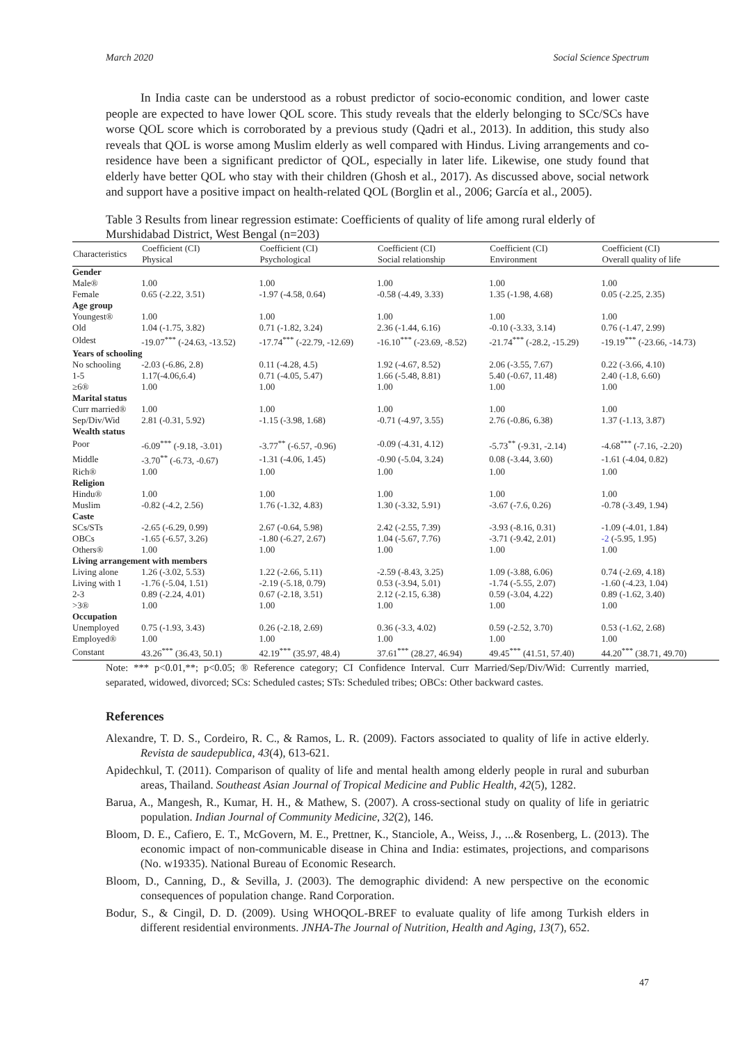March 2020 Social Science Spectrum
In India caste can be understood as a robust predictor of socio-economic condition, and lower caste people are expected to have lower QOL score. This study reveals that the elderly belonging to SCc/SCs have worse QOL score which is corroborated by a previous study (Qadri et al., 2013). In addition, this study also reveals that QOL is worse among Muslim elderly as well compared with Hindus. Living arrangements and co-residence have been a significant predictor of QOL, especially in later life. Likewise, one study found that elderly have better QOL who stay with their children (Ghosh et al., 2017). As discussed above, social network and support have a positive impact on health-related QOL (Borglin et al., 2006; García et al., 2005).
Table 3 Results from linear regression estimate: Coefficients of quality of life among rural elderly of Murshidabad District, West Bengal (n=203)
| Characteristics | Coefficient (CI) Physical | Coefficient (CI) Psychological | Coefficient (CI) Social relationship | Coefficient (CI) Environment | Coefficient (CI) Overall quality of life |
| --- | --- | --- | --- | --- | --- |
| Gender | | | | | |
| Male® | 1.00 | 1.00 | 1.00 | 1.00 | 1.00 |
| Female | 0.65 (-2.22, 3.51) | -1.97 (-4.58, 0.64) | -0.58 (-4.49, 3.33) | 1.35 (-1.98, 4.68) | 0.05 (-2.25, 2.35) |
| Age group | | | | | |
| Youngest® | 1.00 | 1.00 | 1.00 | 1.00 | 1.00 |
| Old | 1.04 (-1.75, 3.82) | 0.71 (-1.82, 3.24) | 2.36 (-1.44, 6.16) | -0.10 (-3.33, 3.14) | 0.76 (-1.47, 2.99) |
| Oldest | -19.07<sup>***</sup> (-24.63, -13.52) | -17.74<sup>***</sup> (-22.79, -12.69) | -16.10<sup>***</sup> (-23.69, -8.52) | -21.74<sup>***</sup> (-28.2, -15.29) | -19.19<sup>***</sup> (-23.66, -14.73) |
| Years of schooling | | | | | |
| No schooling | -2.03 (-6.86, 2.8) | 0.11 (-4.28, 4.5) | 1.92 (-4.67, 8.52) | 2.06 (-3.55, 7.67) | 0.22 (-3.66, 4.10) |
| 1-5 | 1.17(-4.06,6.4) | 0.71 (-4.05, 5.47) | 1.66 (-5.48, 8.81) | 5.40 (-0.67, 11.48) | 2.40 (-1.8, 6.60) |
| ≥6® | 1.00 | 1.00 | 1.00 | 1.00 | 1.00 |
| Marital status | | | | | |
| Curr married® | 1.00 | 1.00 | 1.00 | 1.00 | 1.00 |
| Sep/Div/Wid | 2.81 (-0.31, 5.92) | -1.15 (-3.98, 1.68) | -0.71 (-4.97, 3.55) | 2.76 (-0.86, 6.38) | 1.37 (-1.13, 3.87) |
| Wealth status | | | | | |
| Poor | -6.09<sup>***</sup> (-9.18, -3.01) | -3.77<sup>**</sup> (-6.57, -0.96) | -0.09 (-4.31, 4.12) | -5.73<sup>**</sup> (-9.31, -2.14) | -4.68<sup>***</sup> (-7.16, -2.20) |
| Middle | -3.70<sup>**</sup> (-6.73, -0.67) | -1.31 (-4.06, 1.45) | -0.90 (-5.04, 3.24) | 0.08 (-3.44, 3.60) | -1.61 (-4.04, 0.82) |
| Rich® | 1.00 | 1.00 | 1.00 | 1.00 | 1.00 |
| Religion | | | | | |
| Hindu® | 1.00 | 1.00 | 1.00 | 1.00 | 1.00 |
| Muslim | -0.82 (-4.2, 2.56) | 1.76 (-1.32, 4.83) | 1.30 (-3.32, 5.91) | -3.67 (-7.6, 0.26) | -0.78 (-3.49, 1.94) |
| Caste | | | | | |
| SCs/STs | -2.65 (-6.29, 0.99) | 2.67 (-0.64, 5.98) | 2.42 (-2.55, 7.39) | -3.93 (-8.16, 0.31) | -1.09 (-4.01, 1.84) |
| OBCs | -1.65 (-6.57, 3.26) | -1.80 (-6.27, 2.67) | 1.04 (-5.67, 7.76) | -3.71 (-9.42, 2.01) | -2 (-5.95, 1.95) |
| Others® | 1.00 | 1.00 | 1.00 | 1.00 | 1.00 |
| Living arrangement with members | | | | | |
| Living alone | 1.26 (-3.02, 5.53) | 1.22 (-2.66, 5.11) | -2.59 (-8.43, 3.25) | 1.09 (-3.88, 6.06) | 0.74 (-2.69, 4.18) |
| Living with 1 | -1.76 (-5.04, 1.51) | -2.19 (-5.18, 0.79) | 0.53 (-3.94, 5.01) | -1.74 (-5.55, 2.07) | -1.60 (-4.23, 1.04) |
| 2-3 | 0.89 (-2.24, 4.01) | 0.67 (-2.18, 3.51) | 2.12 (-2.15, 6.38) | 0.59 (-3.04, 4.22) | 0.89 (-1.62, 3.40) |
| >3® | 1.00 | 1.00 | 1.00 | 1.00 | 1.00 |
| Occupation | | | | | |
| Unemployed | 0.75 (-1.93, 3.43) | 0.26 (-2.18, 2.69) | 0.36 (-3.3, 4.02) | 0.59 (-2.52, 3.70) | 0.53 (-1.62, 2.68) |
| Employed® | 1.00 | 1.00 | 1.00 | 1.00 | 1.00 |
| Constant | 43.26<sup>***</sup> (36.43, 50.1) | 42.19<sup>***</sup> (35.97, 48.4) | 37.61<sup>***</sup> (28.27, 46.94) | 49.45<sup>***</sup> (41.51, 57.40) | 44.20<sup>***</sup> (38.71, 49.70) |
Note: *** p<0.01,**; p<0.05; ® Reference category; CI Confidence Interval. Curr Married/Sep/Div/Wid: Currently married, separated, widowed, divorced; SCs: Scheduled castes; STs: Scheduled tribes; OBCs: Other backward castes.
References
Alexandre, T. D. S., Cordeiro, R. C., & Ramos, L. R. (2009). Factors associated to quality of life in active elderly. Revista de saudepublica, 43(4), 613-621.
Apidechkul, T. (2011). Comparison of quality of life and mental health among elderly people in rural and suburban areas, Thailand. Southeast Asian Journal of Tropical Medicine and Public Health, 42(5), 1282.
Barua, A., Mangesh, R., Kumar, H. H., & Mathew, S. (2007). A cross-sectional study on quality of life in geriatric population. Indian Journal of Community Medicine, 32(2), 146.
Bloom, D. E., Cafiero, E. T., McGovern, M. E., Prettner, K., Stanciole, A., Weiss, J., ...& Rosenberg, L. (2013). The economic impact of non-communicable disease in China and India: estimates, projections, and comparisons (No. w19335). National Bureau of Economic Research.
Bloom, D., Canning, D., & Sevilla, J. (2003). The demographic dividend: A new perspective on the economic consequences of population change. Rand Corporation.
Bodur, S., & Cingil, D. D. (2009). Using WHOQOL-BREF to evaluate quality of life among Turkish elders in different residential environments. JNHA-The Journal of Nutrition, Health and Aging, 13(7), 652.
47